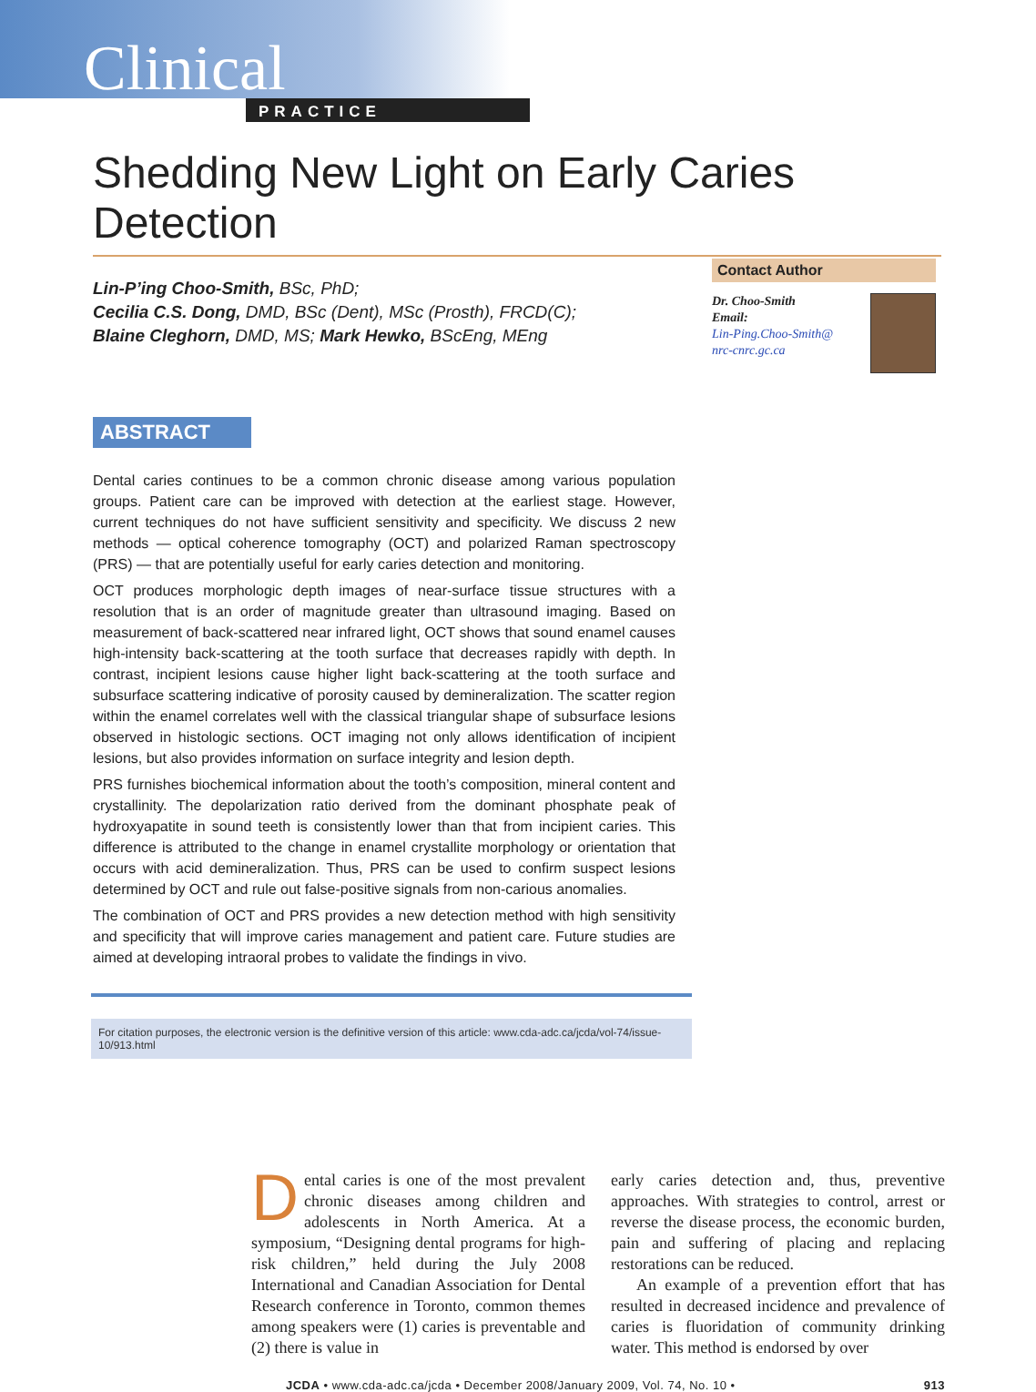Clinical
PRACTICE
Shedding New Light on Early Caries Detection
Lin-P’ing Choo-Smith, BSc, PhD;
Cecilia C.S. Dong, DMD, BSc (Dent), MSc (Prosth), FRCD(C);
Blaine Cleghorn, DMD, MS; Mark Hewko, BScEng, MEng
Contact Author
Dr. Choo-Smith
Email:
Lin-Ping.Choo-Smith@
nrc-cnrc.gc.ca
ABSTRACT
Dental caries continues to be a common chronic disease among various population groups. Patient care can be improved with detection at the earliest stage. However, current techniques do not have sufficient sensitivity and specificity. We discuss 2 new methods — optical coherence tomography (OCT) and polarized Raman spectroscopy (PRS) — that are potentially useful for early caries detection and monitoring.
OCT produces morphologic depth images of near-surface tissue structures with a resolution that is an order of magnitude greater than ultrasound imaging. Based on measurement of back-scattered near infrared light, OCT shows that sound enamel causes high-intensity back-scattering at the tooth surface that decreases rapidly with depth. In contrast, incipient lesions cause higher light back-scattering at the tooth surface and subsurface scattering indicative of porosity caused by demineralization. The scatter region within the enamel correlates well with the classical triangular shape of subsurface lesions observed in histologic sections. OCT imaging not only allows identification of incipient lesions, but also provides information on surface integrity and lesion depth.
PRS furnishes biochemical information about the tooth’s composition, mineral content and crystallinity. The depolarization ratio derived from the dominant phosphate peak of hydroxyapatite in sound teeth is consistently lower than that from incipient caries. This difference is attributed to the change in enamel crystallite morphology or orientation that occurs with acid demineralization. Thus, PRS can be used to confirm suspect lesions determined by OCT and rule out false-positive signals from non-carious anomalies.
The combination of OCT and PRS provides a new detection method with high sensitivity and specificity that will improve caries management and patient care. Future studies are aimed at developing intraoral probes to validate the findings in vivo.
For citation purposes, the electronic version is the definitive version of this article: www.cda-adc.ca/jcda/vol-74/issue-10/913.html
Dental caries is one of the most prevalent chronic diseases among children and adolescents in North America. At a symposium, “Designing dental programs for high-risk children,” held during the July 2008 International and Canadian Association for Dental Research conference in Toronto, common themes among speakers were (1) caries is preventable and (2) there is value in
early caries detection and, thus, preventive approaches. With strategies to control, arrest or reverse the disease process, the economic burden, pain and suffering of placing and replacing restorations can be reduced.
An example of a prevention effort that has resulted in decreased incidence and prevalence of caries is fluoridation of community drinking water. This method is endorsed by over
JCDA • www.cda-adc.ca/jcda • December 2008/January 2009, Vol. 74, No. 10 • 913